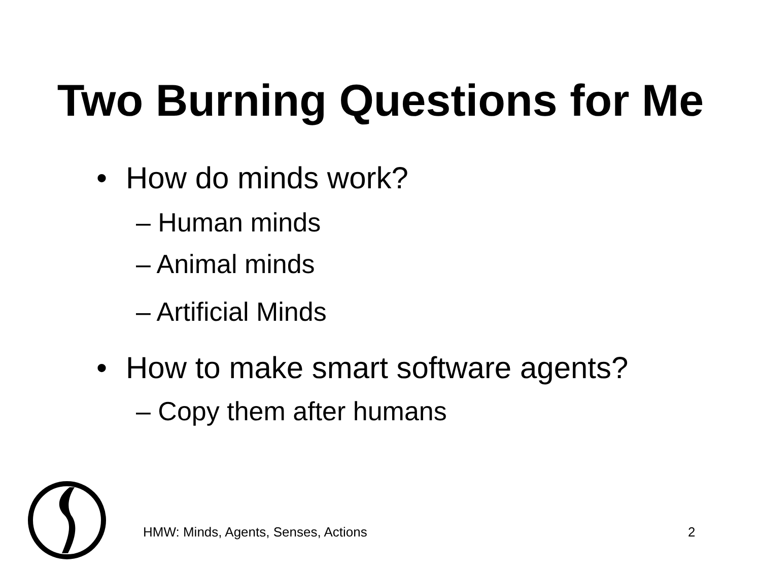Two Burning Questions for Me
• How do minds work?
– Human minds
– Animal minds
– Artificial Minds
• How to make smart software agents?
– Copy them after humans
HMW: Minds, Agents, Senses, Actions
2